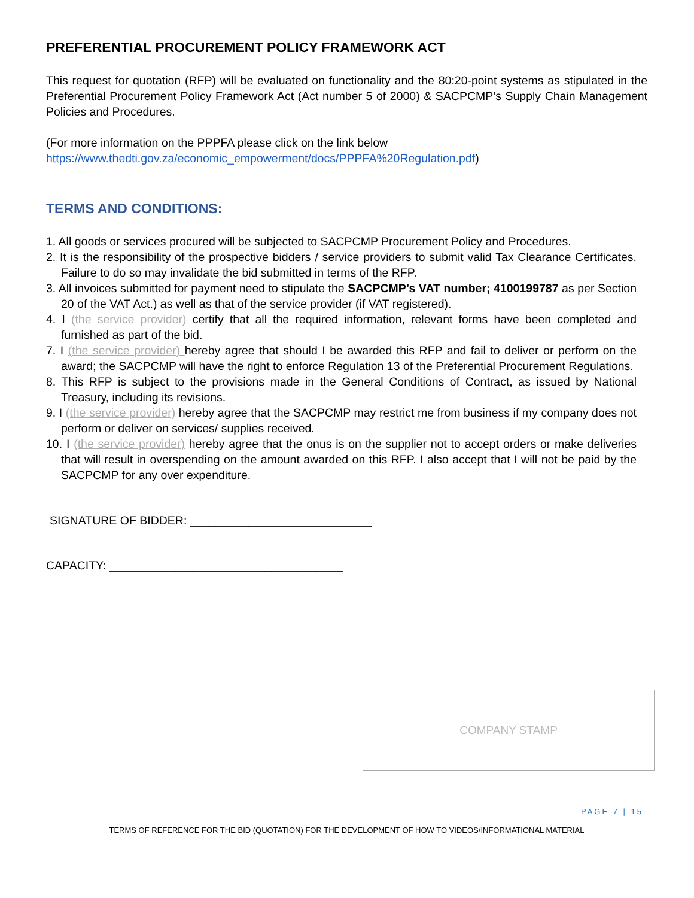PREFERENTIAL PROCUREMENT POLICY FRAMEWORK ACT
This request for quotation (RFP) will be evaluated on functionality and the 80:20-point systems as stipulated in the Preferential Procurement Policy Framework Act (Act number 5 of 2000) & SACPCMP’s Supply Chain Management Policies and Procedures.
(For more information on the PPPFA please click on the link below
https://www.thedti.gov.za/economic_empowerment/docs/PPPFA%20Regulation.pdf)
TERMS AND CONDITIONS:
1. All goods or services procured will be subjected to SACPCMP Procurement Policy and Procedures.
2. It is the responsibility of the prospective bidders / service providers to submit valid Tax Clearance Certificates. Failure to do so may invalidate the bid submitted in terms of the RFP.
3. All invoices submitted for payment need to stipulate the SACPCMP’s VAT number; 4100199787 as per Section 20 of the VAT Act.) as well as that of the service provider (if VAT registered).
4. I (the service provider) certify that all the required information, relevant forms have been completed and furnished as part of the bid.
7. I (the service provider) hereby agree that should I be awarded this RFP and fail to deliver or perform on the award; the SACPCMP will have the right to enforce Regulation 13 of the Preferential Procurement Regulations.
8. This RFP is subject to the provisions made in the General Conditions of Contract, as issued by National Treasury, including its revisions.
9. I (the service provider) hereby agree that the SACPCMP may restrict me from business if my company does not perform or deliver on services/ supplies received.
10. I (the service provider) hereby agree that the onus is on the supplier not to accept orders or make deliveries that will result in overspending on the amount awarded on this RFP. I also accept that I will not be paid by the SACPCMP for any over expenditure.
SIGNATURE OF BIDDER: ____________________________
CAPACITY: ____________________________________
COMPANY STAMP
PAGE 7 | 15
TERMS OF REFERENCE FOR THE BID (QUOTATION) FOR THE DEVELOPMENT OF HOW TO VIDEOS/INFORMATIONAL MATERIAL